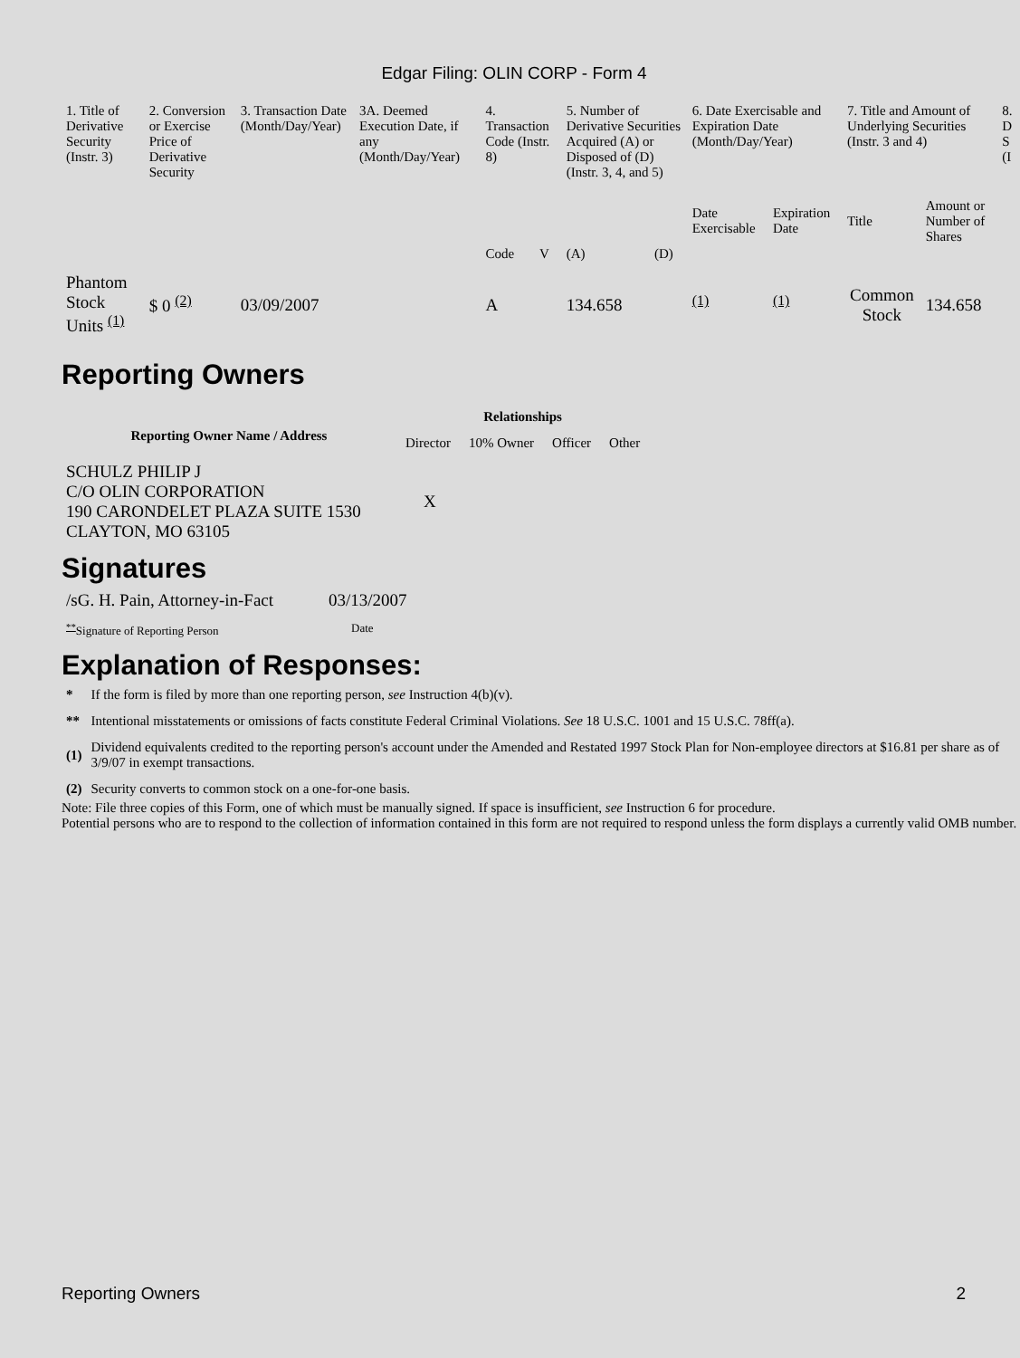Edgar Filing: OLIN CORP - Form 4
| 1. Title of Derivative Security (Instr. 3) | 2. Conversion or Exercise Price of Derivative Security | 3. Transaction Date (Month/Day/Year) | 3A. Deemed Execution Date, if any (Month/Day/Year) | 4. Transaction Code (Instr. 8) | | 5. Number of Derivative Securities Acquired (A) or Disposed of (D) (Instr. 3, 4, and 5) | | 6. Date Exercisable and Expiration Date (Month/Day/Year) | | 7. Title and Amount of Underlying Securities (Instr. 3 and 4) | | 8. D S (I |
| --- | --- | --- | --- | --- | --- | --- | --- | --- | --- | --- | --- | --- |
| | | | | Code | V | (A) | (D) | Date Exercisable | Expiration Date | Title | Amount or Number of Shares | |
| Phantom Stock Units <sup>(1)</sup> | $ 0 <sup>(2)</sup> | 03/09/2007 | | A | | 134.658 | | <sup>(1)</sup> | <sup>(1)</sup> | Common Stock | 134.658 | |
Reporting Owners
| Reporting Owner Name / Address | Relationships | | | |
| --- | --- | --- | --- | --- |
| | Director | 10% Owner | Officer | Other |
| SCHULZ PHILIP J C/O OLIN CORPORATION 190 CARONDELET PLAZA SUITE 1530 CLAYTON, MO 63105 | X | | | |
Signatures
| /sG. H. Pain, Attorney-in-Fact | 03/13/2007 |
| <sup>**</sup> Signature of Reporting Person | Date |
Explanation of Responses:
| * | If the form is filed by more than one reporting person, see Instruction 4(b)(v). |
| ** | Intentional misstatements or omissions of facts constitute Federal Criminal Violations. See 18 U.S.C. 1001 and 15 U.S.C. 78ff(a). |
| (1) | Dividend equivalents credited to the reporting person's account under the Amended and Restated 1997 Stock Plan for Non-employee directors at $16.81 per share as of 3/9/07 in exempt transactions. |
| (2) | Security converts to common stock on a one-for-one basis. |
Note: File three copies of this Form, one of which must be manually signed. If space is insufficient, see Instruction 6 for procedure.
Potential persons who are to respond to the collection of information contained in this form are not required to respond unless the form displays a currently valid OMB number.
Reporting Owners 2